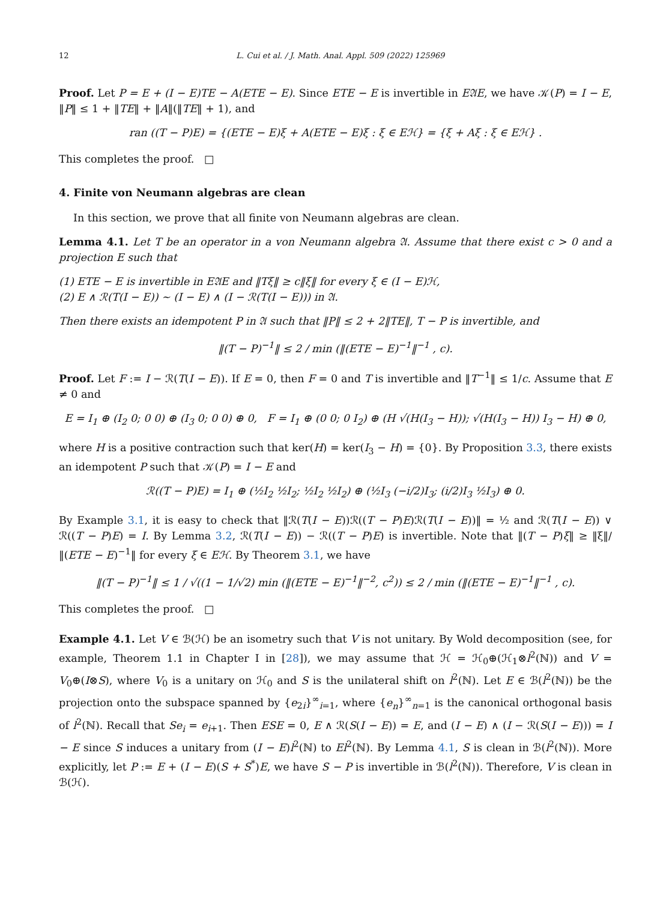12 L. Cui et al. / J. Math. Anal. Appl. 509 (2022) 125969
Proof. Let P = E + (I − E)TE − A(ETE − E). Since ETE − E is invertible in E𝔄E, we have 𝒦(P) = I − E, ‖P‖ ≤ 1 + ‖TE‖ + ‖A‖(‖TE‖ + 1), and
ran ((T − P)E) = {(ETE − E)ξ + A(ETE − E)ξ : ξ ∈ Eℋ} = {ξ + Aξ : ξ ∈ Eℋ} .
This completes the proof. □
4. Finite von Neumann algebras are clean
In this section, we prove that all finite von Neumann algebras are clean.
Lemma 4.1. Let T be an operator in a von Neumann algebra 𝔄. Assume that there exist c > 0 and a projection E such that
(1) ETE − E is invertible in E𝔄E and ‖Tξ‖ ≥ c‖ξ‖ for every ξ ∈ (I − E)ℋ,
(2) E ∧ ℛ(T(I − E)) ∼ (I − E) ∧ (I − ℛ(T(I − E))) in 𝔄.
Then there exists an idempotent P in 𝔄 such that ‖P‖ ≤ 2 + 2‖TE‖, T − P is invertible, and
‖(T − P)<sup>−1</sup>‖ ≤ 2 / min (‖(ETE − E)<sup>−1</sup>‖<sup>−1</sup> , c).
Proof. Let F := I − ℛ(T(I − E)). If E = 0, then F = 0 and T is invertible and ‖T<sup>−1</sup>‖ ≤ 1/c. Assume that E ≠ 0 and
E = I<sub>1</sub> ⊕ (I<sub>2</sub> 0; 0 0) ⊕ (I<sub>3</sub> 0; 0 0) ⊕ 0, F = I<sub>1</sub> ⊕ (0 0; 0 I<sub>2</sub>) ⊕ (H √(H(I<sub>3</sub> − H)); √(H(I<sub>3</sub> − H)) I<sub>3</sub> − H) ⊕ 0,
where H is a positive contraction such that ker(H) = ker(I<sub>3</sub> − H) = {0}. By Proposition 3.3, there exists an idempotent P such that 𝒦(P) = I − E and
ℛ((T − P)E) = I<sub>1</sub> ⊕ (½I<sub>2</sub> ½I<sub>2</sub>; ½I<sub>2</sub> ½I<sub>2</sub>) ⊕ (½I<sub>3</sub> (−i/2)I<sub>3</sub>; (i/2)I<sub>3</sub> ½I<sub>3</sub>) ⊕ 0.
By Example 3.1, it is easy to check that ‖ℛ(T(I − E))ℛ((T − P)E)ℛ(T(I − E))‖ = ½ and ℛ(T(I − E)) ∨ ℛ((T − P)E) = I. By Lemma 3.2, ℛ(T(I − E)) − ℛ((T − P)E) is invertible. Note that ‖(T − P)ξ‖ ≥ ‖ξ‖/‖(ETE − E)<sup>−1</sup>‖ for every ξ ∈ Eℋ. By Theorem 3.1, we have
‖(T − P)<sup>−1</sup>‖ ≤ 1 / √((1 − 1/√2) min (‖(ETE − E)<sup>−1</sup>‖<sup>−2</sup>, c<sup>2</sup>)) ≤ 2 / min (‖(ETE − E)<sup>−1</sup>‖<sup>−1</sup> , c).
This completes the proof. □
Example 4.1. Let V ∈ ℬ(ℋ) be an isometry such that V is not unitary. By Wold decomposition (see, for example, Theorem 1.1 in Chapter I in [28]), we may assume that ℋ = ℋ<sub>0</sub>⊕(ℋ<sub>1</sub>⊗l<sup>2</sup>(ℕ)) and V = V<sub>0</sub>⊕(I⊗S), where V<sub>0</sub> is a unitary on ℋ<sub>0</sub> and S is the unilateral shift on l<sup>2</sup>(ℕ). Let E ∈ ℬ(l<sup>2</sup>(ℕ)) be the projection onto the subspace spanned by {e<sub>2i</sub>}<sup>∞</sup><sub>i=1</sub>, where {e<sub>n</sub>}<sup>∞</sup><sub>n=1</sub> is the canonical orthogonal basis of l<sup>2</sup>(ℕ). Recall that Se<sub>i</sub> = e<sub>i+1</sub>. Then ESE = 0, E ∧ ℛ(S(I − E)) = E, and (I − E) ∧ (I − ℛ(S(I − E))) = I − E since S induces a unitary from (I − E)l<sup>2</sup>(ℕ) to El<sup>2</sup>(ℕ). By Lemma 4.1, S is clean in ℬ(l<sup>2</sup>(ℕ)). More explicitly, let P := E + (I − E)(S + S<sup>*</sup>)E, we have S − P is invertible in ℬ(l<sup>2</sup>(ℕ)). Therefore, V is clean in ℬ(ℋ).